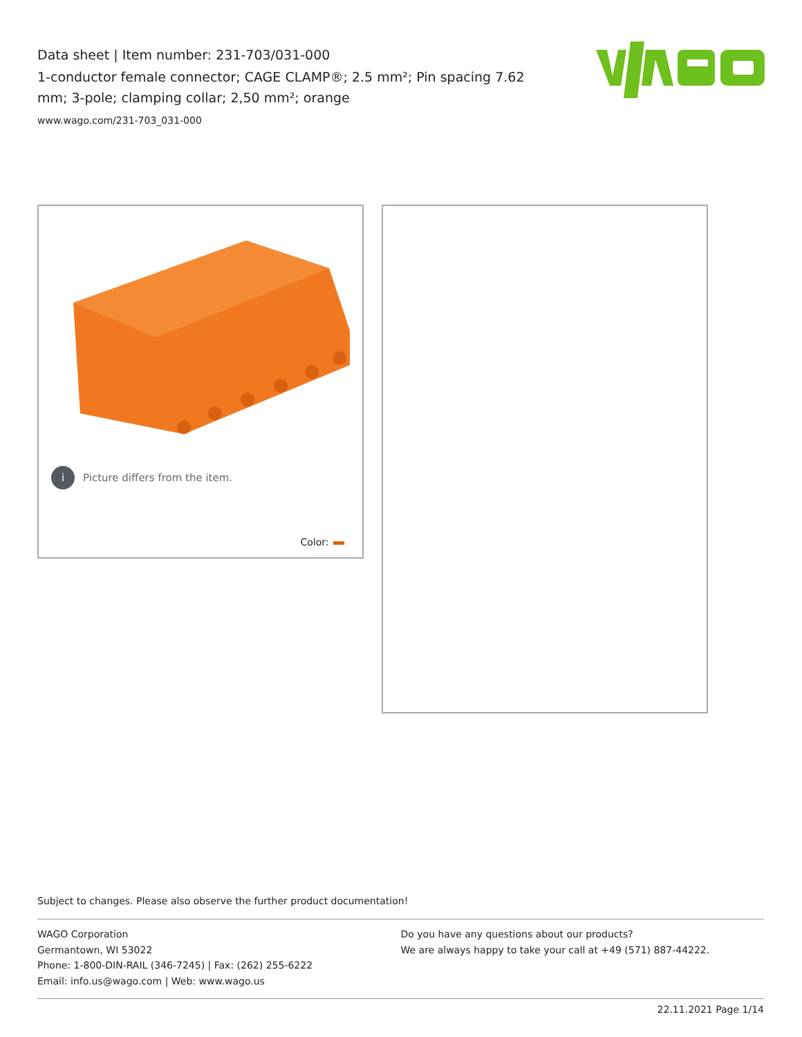Data sheet | Item number: 231-703/031-000
1-conductor female connector; CAGE CLAMP®; 2.5 mm²; Pin spacing 7.62 mm; 3-pole; clamping collar; 2,50 mm²; orange
www.wago.com/231-703_031-000
i Picture differs from the item.
Color:
Subject to changes. Please also observe the further product documentation!
WAGO Corporation
Germantown, WI 53022
Phone: 1-800-DIN-RAIL (346-7245) | Fax: (262) 255-6222
Email: info.us@wago.com | Web: www.wago.us
Do you have any questions about our products?
We are always happy to take your call at +49 (571) 887-44222.
22.11.2021 Page 1/14